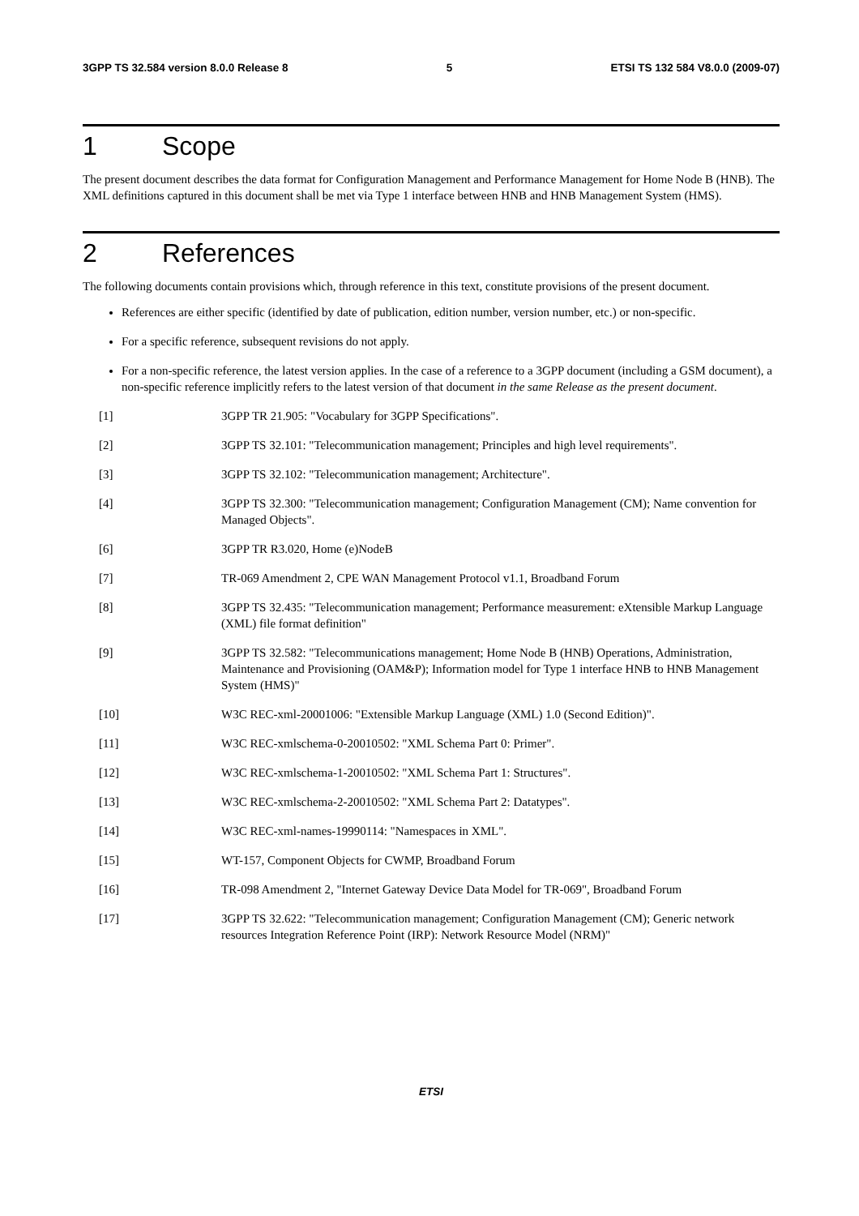3GPP TS 32.584 version 8.0.0 Release 8 5 ETSI TS 132 584 V8.0.0 (2009-07)
1 Scope
The present document describes the data format for Configuration Management and Performance Management for Home Node B (HNB). The XML definitions captured in this document shall be met via Type 1 interface between HNB and HNB Management System (HMS).
2 References
The following documents contain provisions which, through reference in this text, constitute provisions of the present document.
References are either specific (identified by date of publication, edition number, version number, etc.) or non-specific.
For a specific reference, subsequent revisions do not apply.
For a non-specific reference, the latest version applies. In the case of a reference to a 3GPP document (including a GSM document), a non-specific reference implicitly refers to the latest version of that document in the same Release as the present document.
[1] 3GPP TR 21.905: "Vocabulary for 3GPP Specifications".
[2] 3GPP TS 32.101: "Telecommunication management; Principles and high level requirements".
[3] 3GPP TS 32.102: "Telecommunication management; Architecture".
[4] 3GPP TS 32.300: "Telecommunication management; Configuration Management (CM); Name convention for Managed Objects".
[6] 3GPP TR R3.020, Home (e)NodeB
[7] TR-069 Amendment 2, CPE WAN Management Protocol v1.1, Broadband Forum
[8] 3GPP TS 32.435: "Telecommunication management; Performance measurement: eXtensible Markup Language (XML) file format definition"
[9] 3GPP TS 32.582: "Telecommunications management; Home Node B (HNB) Operations, Administration, Maintenance and Provisioning (OAM&P); Information model for Type 1 interface HNB to HNB Management System (HMS)"
[10] W3C REC-xml-20001006: "Extensible Markup Language (XML) 1.0 (Second Edition)".
[11] W3C REC-xmlschema-0-20010502: "XML Schema Part 0: Primer".
[12] W3C REC-xmlschema-1-20010502: "XML Schema Part 1: Structures".
[13] W3C REC-xmlschema-2-20010502: "XML Schema Part 2: Datatypes".
[14] W3C REC-xml-names-19990114: "Namespaces in XML".
[15] WT-157, Component Objects for CWMP, Broadband Forum
[16] TR-098 Amendment 2, "Internet Gateway Device Data Model for TR-069", Broadband Forum
[17] 3GPP TS 32.622: "Telecommunication management; Configuration Management (CM); Generic network resources Integration Reference Point (IRP): Network Resource Model (NRM)"
ETSI